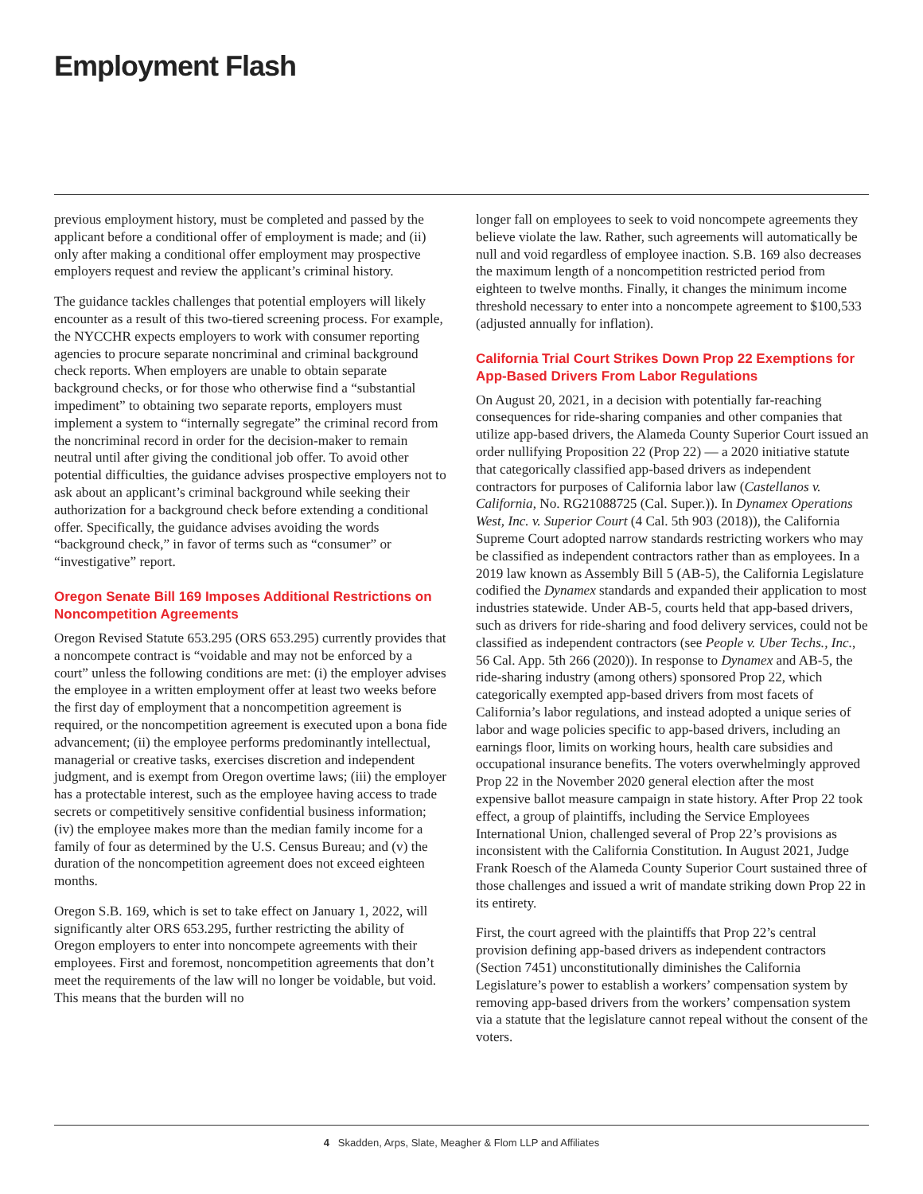Employment Flash
previous employment history, must be completed and passed by the applicant before a conditional offer of employment is made; and (ii) only after making a conditional offer employment may prospective employers request and review the applicant’s criminal history.
The guidance tackles challenges that potential employers will likely encounter as a result of this two-tiered screening process. For example, the NYCCHR expects employers to work with consumer reporting agencies to procure separate noncriminal and criminal background check reports. When employers are unable to obtain separate background checks, or for those who otherwise find a “substantial impediment” to obtaining two separate reports, employers must implement a system to “internally segregate” the criminal record from the noncriminal record in order for the decision-maker to remain neutral until after giving the conditional job offer. To avoid other potential difficulties, the guidance advises prospective employers not to ask about an applicant’s criminal background while seeking their authorization for a background check before extending a conditional offer. Specifically, the guidance advises avoiding the words “background check,” in favor of terms such as “consumer” or “investigative” report.
Oregon Senate Bill 169 Imposes Additional Restrictions on Noncompetition Agreements
Oregon Revised Statute 653.295 (ORS 653.295) currently provides that a noncompete contract is “voidable and may not be enforced by a court” unless the following conditions are met: (i) the employer advises the employee in a written employment offer at least two weeks before the first day of employment that a noncompetition agreement is required, or the noncompetition agreement is executed upon a bona fide advancement; (ii) the employee performs predominantly intellectual, managerial or creative tasks, exercises discretion and independent judgment, and is exempt from Oregon overtime laws; (iii) the employer has a protectable interest, such as the employee having access to trade secrets or competitively sensitive confidential business information; (iv) the employee makes more than the median family income for a family of four as determined by the U.S. Census Bureau; and (v) the duration of the noncompetition agreement does not exceed eighteen months.
Oregon S.B. 169, which is set to take effect on January 1, 2022, will significantly alter ORS 653.295, further restricting the ability of Oregon employers to enter into noncompete agreements with their employees. First and foremost, noncompetition agreements that don’t meet the requirements of the law will no longer be voidable, but void. This means that the burden will no
longer fall on employees to seek to void noncompete agreements they believe violate the law. Rather, such agreements will automatically be null and void regardless of employee inaction. S.B. 169 also decreases the maximum length of a noncompetition restricted period from eighteen to twelve months. Finally, it changes the minimum income threshold necessary to enter into a noncompete agreement to $100,533 (adjusted annually for inflation).
California Trial Court Strikes Down Prop 22 Exemptions for App-Based Drivers From Labor Regulations
On August 20, 2021, in a decision with potentially far-reaching consequences for ride-sharing companies and other companies that utilize app-based drivers, the Alameda County Superior Court issued an order nullifying Proposition 22 (Prop 22) — a 2020 initiative statute that categorically classified app-based drivers as independent contractors for purposes of California labor law (Castellanos v. California, No. RG21088725 (Cal. Super.)). In Dynamex Operations West, Inc. v. Superior Court (4 Cal. 5th 903 (2018)), the California Supreme Court adopted narrow standards restricting workers who may be classified as independent contractors rather than as employees. In a 2019 law known as Assembly Bill 5 (AB-5), the California Legislature codified the Dynamex standards and expanded their application to most industries statewide. Under AB-5, courts held that app-based drivers, such as drivers for ride-sharing and food delivery services, could not be classified as independent contractors (see People v. Uber Techs., Inc., 56 Cal. App. 5th 266 (2020)). In response to Dynamex and AB-5, the ride-sharing industry (among others) sponsored Prop 22, which categorically exempted app-based drivers from most facets of California’s labor regulations, and instead adopted a unique series of labor and wage policies specific to app-based drivers, including an earnings floor, limits on working hours, health care subsidies and occupational insurance benefits. The voters overwhelmingly approved Prop 22 in the November 2020 general election after the most expensive ballot measure campaign in state history. After Prop 22 took effect, a group of plaintiffs, including the Service Employees International Union, challenged several of Prop 22’s provisions as inconsistent with the California Constitution. In August 2021, Judge Frank Roesch of the Alameda County Superior Court sustained three of those challenges and issued a writ of mandate striking down Prop 22 in its entirety.
First, the court agreed with the plaintiffs that Prop 22’s central provision defining app-based drivers as independent contractors (Section 7451) unconstitutionally diminishes the California Legislature’s power to establish a workers’ compensation system by removing app-based drivers from the workers’ compensation system via a statute that the legislature cannot repeal without the consent of the voters.
4 Skadden, Arps, Slate, Meagher & Flom LLP and Affiliates